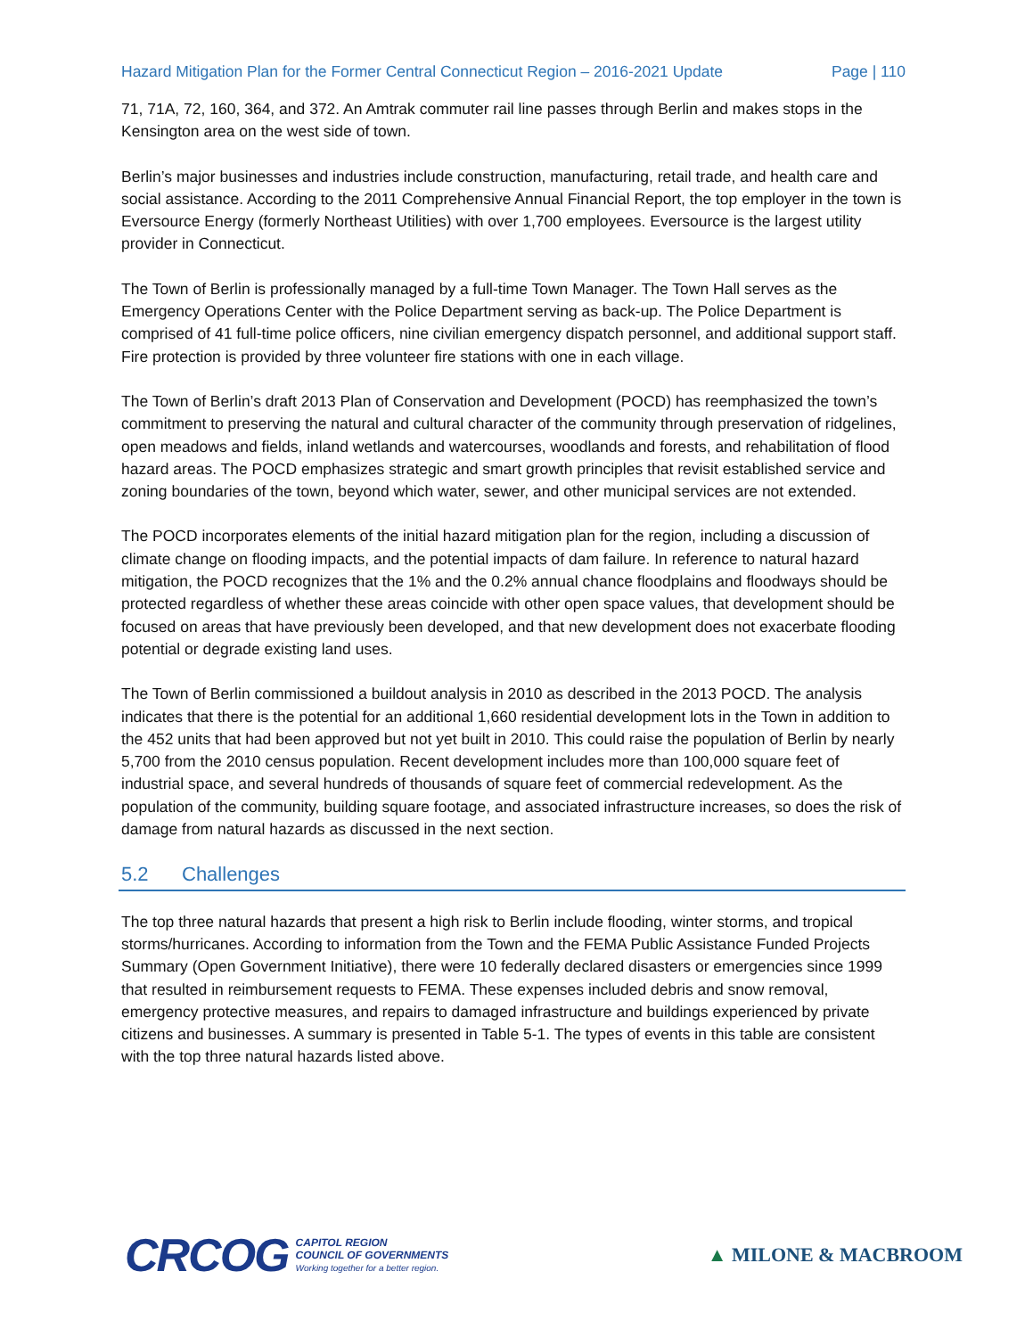Hazard Mitigation Plan for the Former Central Connecticut Region – 2016-2021 Update Page | 110
71, 71A, 72, 160, 364, and 372. An Amtrak commuter rail line passes through Berlin and makes stops in the Kensington area on the west side of town.
Berlin’s major businesses and industries include construction, manufacturing, retail trade, and health care and social assistance. According to the 2011 Comprehensive Annual Financial Report, the top employer in the town is Eversource Energy (formerly Northeast Utilities) with over 1,700 employees. Eversource is the largest utility provider in Connecticut.
The Town of Berlin is professionally managed by a full-time Town Manager. The Town Hall serves as the Emergency Operations Center with the Police Department serving as back-up. The Police Department is comprised of 41 full-time police officers, nine civilian emergency dispatch personnel, and additional support staff. Fire protection is provided by three volunteer fire stations with one in each village.
The Town of Berlin’s draft 2013 Plan of Conservation and Development (POCD) has reemphasized the town’s commitment to preserving the natural and cultural character of the community through preservation of ridgelines, open meadows and fields, inland wetlands and watercourses, woodlands and forests, and rehabilitation of flood hazard areas. The POCD emphasizes strategic and smart growth principles that revisit established service and zoning boundaries of the town, beyond which water, sewer, and other municipal services are not extended.
The POCD incorporates elements of the initial hazard mitigation plan for the region, including a discussion of climate change on flooding impacts, and the potential impacts of dam failure. In reference to natural hazard mitigation, the POCD recognizes that the 1% and the 0.2% annual chance floodplains and floodways should be protected regardless of whether these areas coincide with other open space values, that development should be focused on areas that have previously been developed, and that new development does not exacerbate flooding potential or degrade existing land uses.
The Town of Berlin commissioned a buildout analysis in 2010 as described in the 2013 POCD. The analysis indicates that there is the potential for an additional 1,660 residential development lots in the Town in addition to the 452 units that had been approved but not yet built in 2010. This could raise the population of Berlin by nearly 5,700 from the 2010 census population. Recent development includes more than 100,000 square feet of industrial space, and several hundreds of thousands of square feet of commercial redevelopment. As the population of the community, building square footage, and associated infrastructure increases, so does the risk of damage from natural hazards as discussed in the next section.
5.2 Challenges
The top three natural hazards that present a high risk to Berlin include flooding, winter storms, and tropical storms/hurricanes. According to information from the Town and the FEMA Public Assistance Funded Projects Summary (Open Government Initiative), there were 10 federally declared disasters or emergencies since 1999 that resulted in reimbursement requests to FEMA. These expenses included debris and snow removal, emergency protective measures, and repairs to damaged infrastructure and buildings experienced by private citizens and businesses. A summary is presented in Table 5-1. The types of events in this table are consistent with the top three natural hazards listed above.
CRCOG
CAPITOL REGION
COUNCIL OF GOVERNMENTS
Working together for a better region.
▲ MILONE & MACBROOM